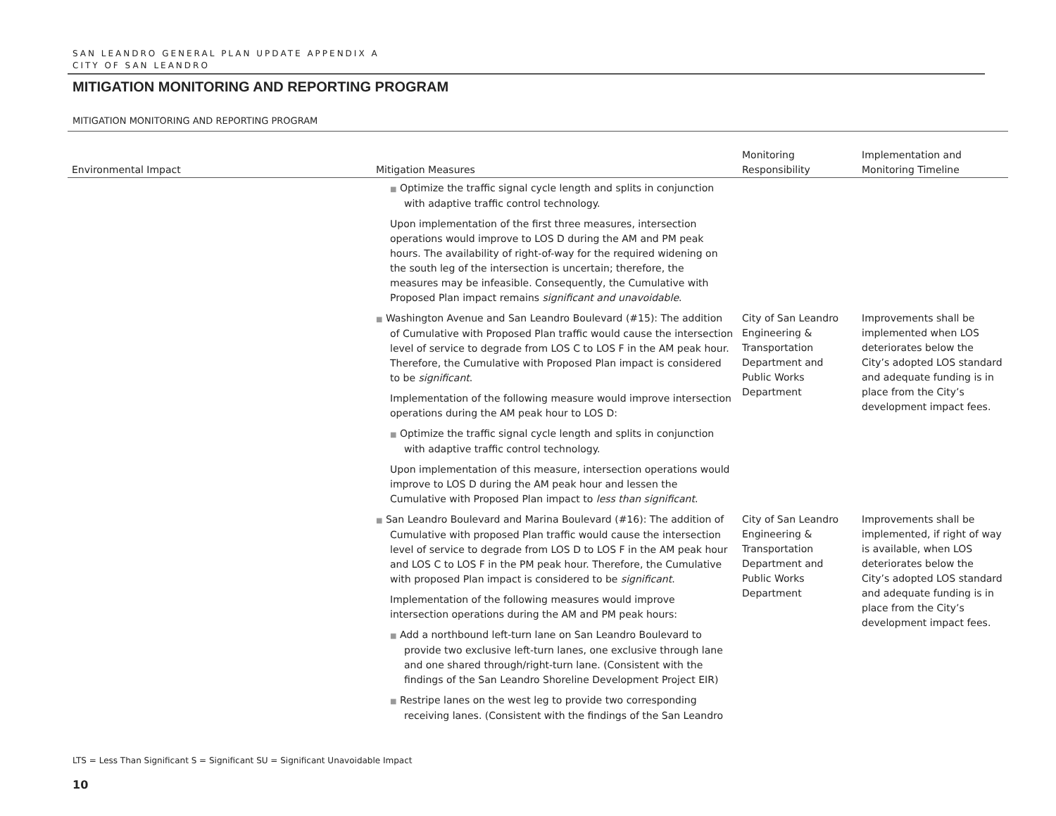SAN LEANDRO GENERAL PLAN UPDATE APPENDIX A
CITY OF SAN LEANDRO
MITIGATION MONITORING AND REPORTING PROGRAM
MITIGATION MONITORING AND REPORTING PROGRAM
| Environmental Impact | Mitigation Measures | Monitoring Responsibility | Implementation and Monitoring Timeline |
| --- | --- | --- | --- |
| | ■ Optimize the traffic signal cycle length and splits in conjunction with adaptive traffic control technology. Upon implementation of the first three measures, intersection operations would improve to LOS D during the AM and PM peak hours. The availability of right-of-way for the required widening on the south leg of the intersection is uncertain; therefore, the measures may be infeasible. Consequently, the Cumulative with Proposed Plan impact remains significant and unavoidable . | | |
| | ■ Washington Avenue and San Leandro Boulevard (#15): The addition of Cumulative with Proposed Plan traffic would cause the intersection level of service to degrade from LOS C to LOS F in the AM peak hour. Therefore, the Cumulative with Proposed Plan impact is considered to be significant . Implementation of the following measure would improve intersection operations during the AM peak hour to LOS D: ■ Optimize the traffic signal cycle length and splits in conjunction with adaptive traffic control technology. Upon implementation of this measure, intersection operations would improve to LOS D during the AM peak hour and lessen the Cumulative with Proposed Plan impact to less than significant . | City of San Leandro Engineering & Transportation Department and Public Works Department | Improvements shall be implemented when LOS deteriorates below the City’s adopted LOS standard and adequate funding is in place from the City’s development impact fees. |
| | ■ San Leandro Boulevard and Marina Boulevard (#16): The addition of Cumulative with proposed Plan traffic would cause the intersection level of service to degrade from LOS D to LOS F in the AM peak hour and LOS C to LOS F in the PM peak hour. Therefore, the Cumulative with proposed Plan impact is considered to be significant . Implementation of the following measures would improve intersection operations during the AM and PM peak hours: ■ Add a northbound left-turn lane on San Leandro Boulevard to provide two exclusive left-turn lanes, one exclusive through lane and one shared through/right-turn lane. (Consistent with the findings of the San Leandro Shoreline Development Project EIR) ■ Restripe lanes on the west leg to provide two corresponding receiving lanes. (Consistent with the findings of the San Leandro | City of San Leandro Engineering & Transportation Department and Public Works Department | Improvements shall be implemented, if right of way is available, when LOS deteriorates below the City’s adopted LOS standard and adequate funding is in place from the City’s development impact fees. |
LTS = Less Than Significant S = Significant SU = Significant Unavoidable Impact
10